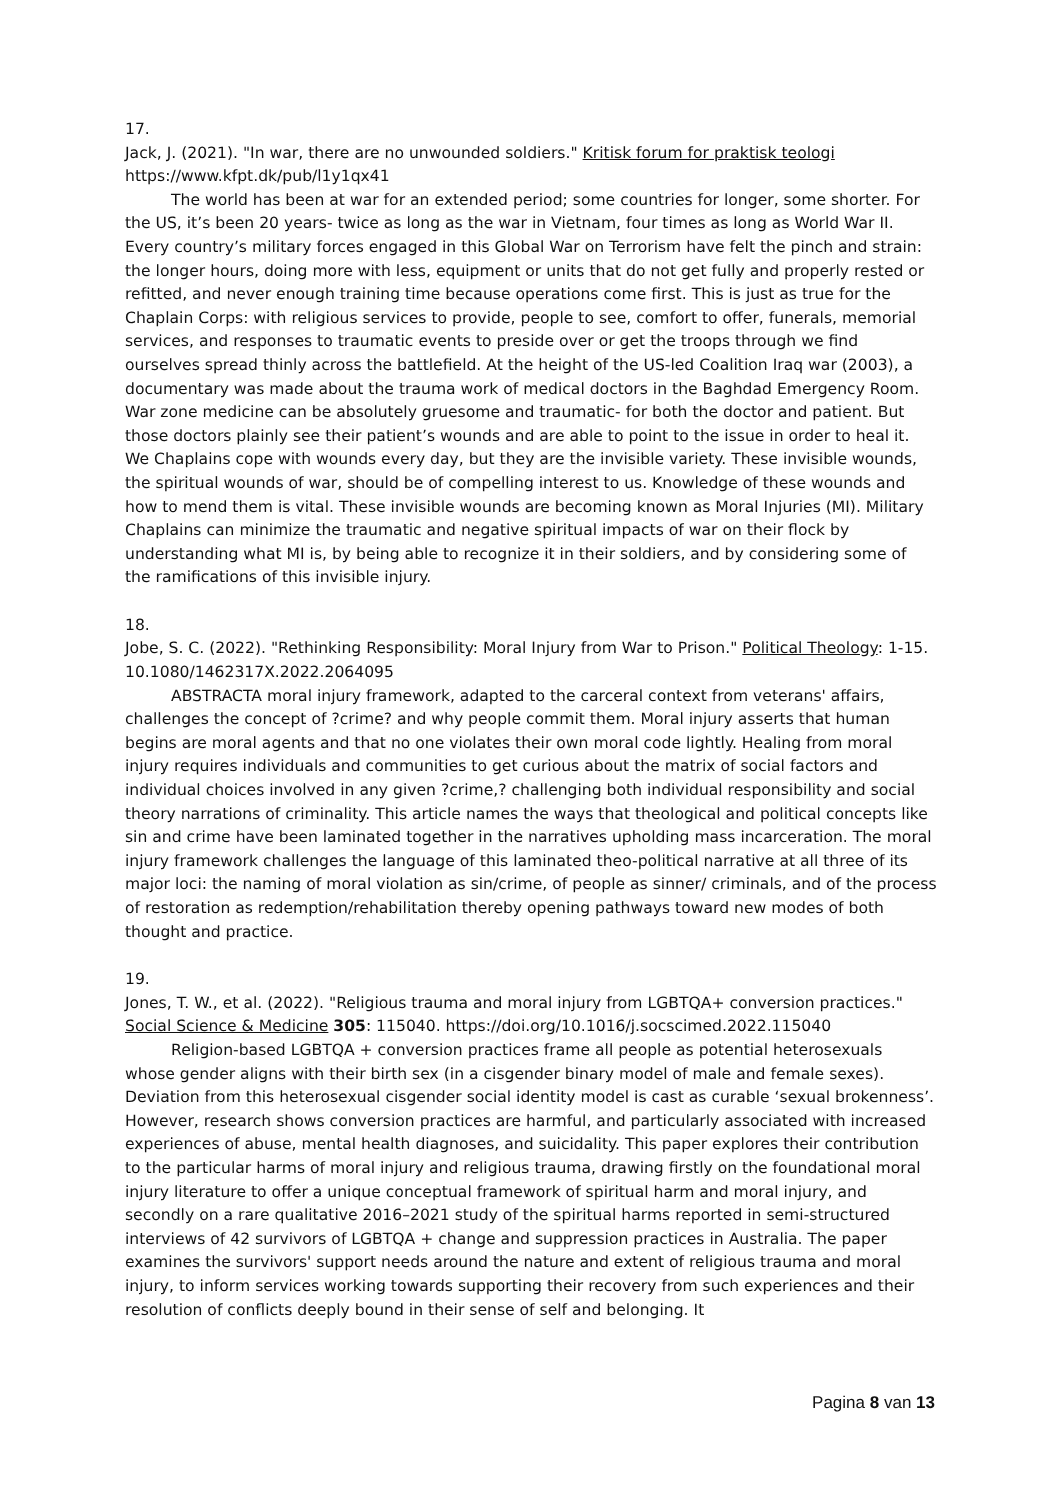17.
Jack, J. (2021). "In war, there are no unwounded soldiers." Kritisk forum for praktisk teologi https://www.kfpt.dk/pub/l1y1qx41
The world has been at war for an extended period; some countries for longer, some shorter. For the US, it’s been 20 years- twice as long as the war in Vietnam, four times as long as World War II. Every country’s military forces engaged in this Global War on Terrorism have felt the pinch and strain: the longer hours, doing more with less, equipment or units that do not get fully and properly rested or refitted, and never enough training time because operations come first. This is just as true for the Chaplain Corps: with religious services to provide, people to see, comfort to offer, funerals, memorial services, and responses to traumatic events to preside over or get the troops through we find ourselves spread thinly across the battlefield. At the height of the US-led Coalition Iraq war (2003), a documentary was made about the trauma work of medical doctors in the Baghdad Emergency Room. War zone medicine can be absolutely gruesome and traumatic- for both the doctor and patient. But those doctors plainly see their patient’s wounds and are able to point to the issue in order to heal it. We Chaplains cope with wounds every day, but they are the invisible variety. These invisible wounds, the spiritual wounds of war, should be of compelling interest to us. Knowledge of these wounds and how to mend them is vital. These invisible wounds are becoming known as Moral Injuries (MI). Military Chaplains can minimize the traumatic and negative spiritual impacts of war on their flock by understanding what MI is, by being able to recognize it in their soldiers, and by considering some of the ramifications of this invisible injury.
18.
Jobe, S. C. (2022). "Rethinking Responsibility: Moral Injury from War to Prison." Political Theology: 1-15. 10.1080/1462317X.2022.2064095
ABSTRACTA moral injury framework, adapted to the carceral context from veterans' affairs, challenges the concept of ?crime? and why people commit them. Moral injury asserts that human begins are moral agents and that no one violates their own moral code lightly. Healing from moral injury requires individuals and communities to get curious about the matrix of social factors and individual choices involved in any given ?crime,? challenging both individual responsibility and social theory narrations of criminality. This article names the ways that theological and political concepts like sin and crime have been laminated together in the narratives upholding mass incarceration. The moral injury framework challenges the language of this laminated theo-political narrative at all three of its major loci: the naming of moral violation as sin/crime, of people as sinner/ criminals, and of the process of restoration as redemption/rehabilitation thereby opening pathways toward new modes of both thought and practice.
19.
Jones, T. W., et al. (2022). "Religious trauma and moral injury from LGBTQA+ conversion practices." Social Science & Medicine 305: 115040. https://doi.org/10.1016/j.socscimed.2022.115040
Religion-based LGBTQA + conversion practices frame all people as potential heterosexuals whose gender aligns with their birth sex (in a cisgender binary model of male and female sexes). Deviation from this heterosexual cisgender social identity model is cast as curable ‘sexual brokenness’. However, research shows conversion practices are harmful, and particularly associated with increased experiences of abuse, mental health diagnoses, and suicidality. This paper explores their contribution to the particular harms of moral injury and religious trauma, drawing firstly on the foundational moral injury literature to offer a unique conceptual framework of spiritual harm and moral injury, and secondly on a rare qualitative 2016–2021 study of the spiritual harms reported in semi-structured interviews of 42 survivors of LGBTQA + change and suppression practices in Australia. The paper examines the survivors' support needs around the nature and extent of religious trauma and moral injury, to inform services working towards supporting their recovery from such experiences and their resolution of conflicts deeply bound in their sense of self and belonging. It
Pagina 8 van 13